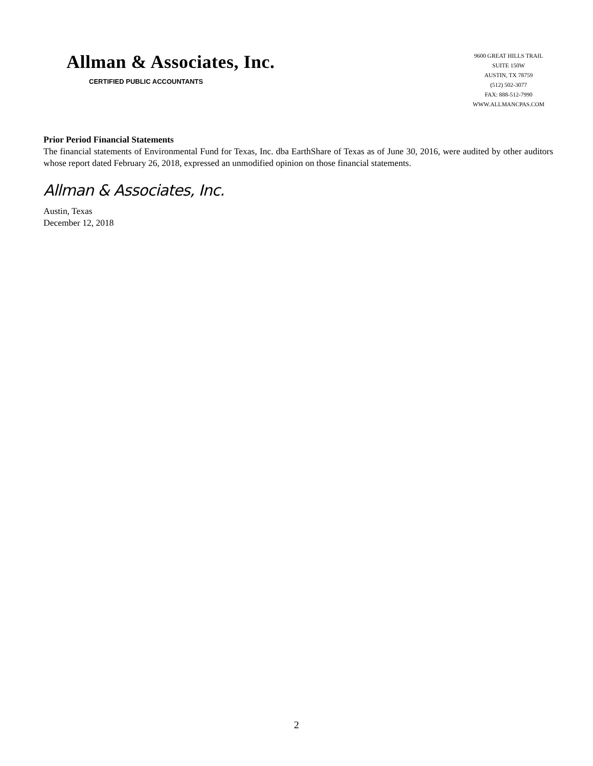Allman & Associates, Inc.
CERTIFIED PUBLIC ACCOUNTANTS
9600 GREAT HILLS TRAIL
SUITE 150W
AUSTIN, TX 78759
(512) 502-3077
FAX: 888-512-7990
WWW.ALLMANCPAS.COM
Prior Period Financial Statements
The financial statements of Environmental Fund for Texas, Inc. dba EarthShare of Texas as of June 30, 2016, were audited by other auditors whose report dated February 26, 2018, expressed an unmodified opinion on those financial statements.
Allman & Associates, Inc.
Austin, Texas
December 12, 2018
2